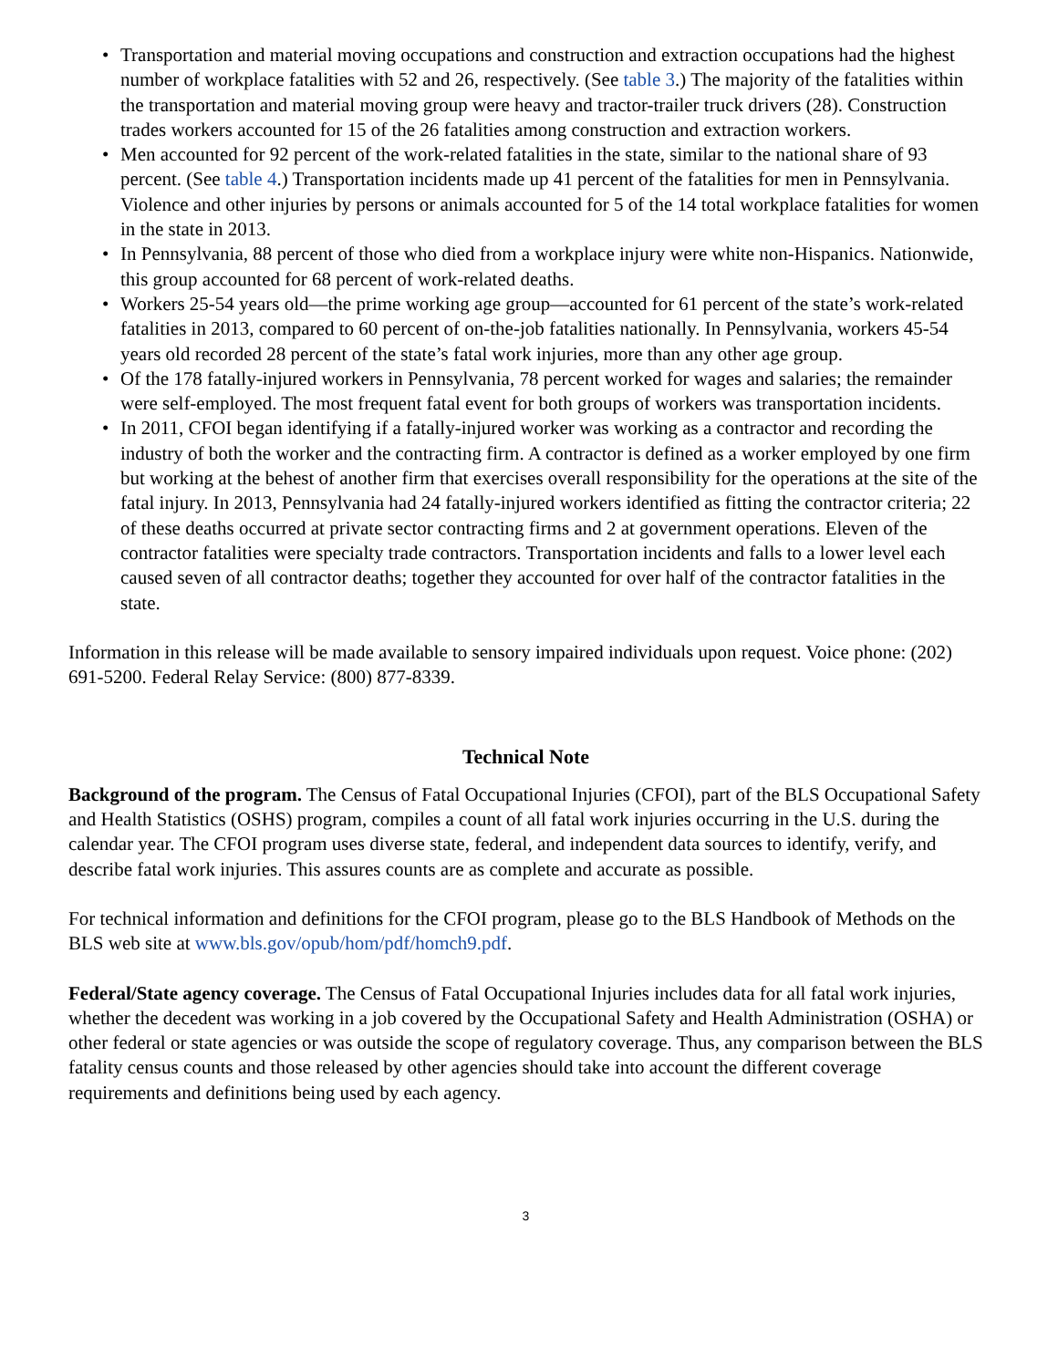• Transportation and material moving occupations and construction and extraction occupations had the highest number of workplace fatalities with 52 and 26, respectively. (See table 3.) The majority of the fatalities within the transportation and material moving group were heavy and tractor-trailer truck drivers (28). Construction trades workers accounted for 15 of the 26 fatalities among construction and extraction workers.
• Men accounted for 92 percent of the work-related fatalities in the state, similar to the national share of 93 percent. (See table 4.) Transportation incidents made up 41 percent of the fatalities for men in Pennsylvania. Violence and other injuries by persons or animals accounted for 5 of the 14 total workplace fatalities for women in the state in 2013.
• In Pennsylvania, 88 percent of those who died from a workplace injury were white non-Hispanics. Nationwide, this group accounted for 68 percent of work-related deaths.
• Workers 25-54 years old—the prime working age group—accounted for 61 percent of the state’s work-related fatalities in 2013, compared to 60 percent of on-the-job fatalities nationally. In Pennsylvania, workers 45-54 years old recorded 28 percent of the state’s fatal work injuries, more than any other age group.
• Of the 178 fatally-injured workers in Pennsylvania, 78 percent worked for wages and salaries; the remainder were self-employed. The most frequent fatal event for both groups of workers was transportation incidents.
• In 2011, CFOI began identifying if a fatally-injured worker was working as a contractor and recording the industry of both the worker and the contracting firm. A contractor is defined as a worker employed by one firm but working at the behest of another firm that exercises overall responsibility for the operations at the site of the fatal injury. In 2013, Pennsylvania had 24 fatally-injured workers identified as fitting the contractor criteria; 22 of these deaths occurred at private sector contracting firms and 2 at government operations. Eleven of the contractor fatalities were specialty trade contractors. Transportation incidents and falls to a lower level each caused seven of all contractor deaths; together they accounted for over half of the contractor fatalities in the state.
Information in this release will be made available to sensory impaired individuals upon request. Voice phone: (202) 691-5200. Federal Relay Service: (800) 877-8339.
Technical Note
Background of the program. The Census of Fatal Occupational Injuries (CFOI), part of the BLS Occupational Safety and Health Statistics (OSHS) program, compiles a count of all fatal work injuries occurring in the U.S. during the calendar year. The CFOI program uses diverse state, federal, and independent data sources to identify, verify, and describe fatal work injuries. This assures counts are as complete and accurate as possible.
For technical information and definitions for the CFOI program, please go to the BLS Handbook of Methods on the BLS web site at www.bls.gov/opub/hom/pdf/homch9.pdf.
Federal/State agency coverage. The Census of Fatal Occupational Injuries includes data for all fatal work injuries, whether the decedent was working in a job covered by the Occupational Safety and Health Administration (OSHA) or other federal or state agencies or was outside the scope of regulatory coverage. Thus, any comparison between the BLS fatality census counts and those released by other agencies should take into account the different coverage requirements and definitions being used by each agency.
3